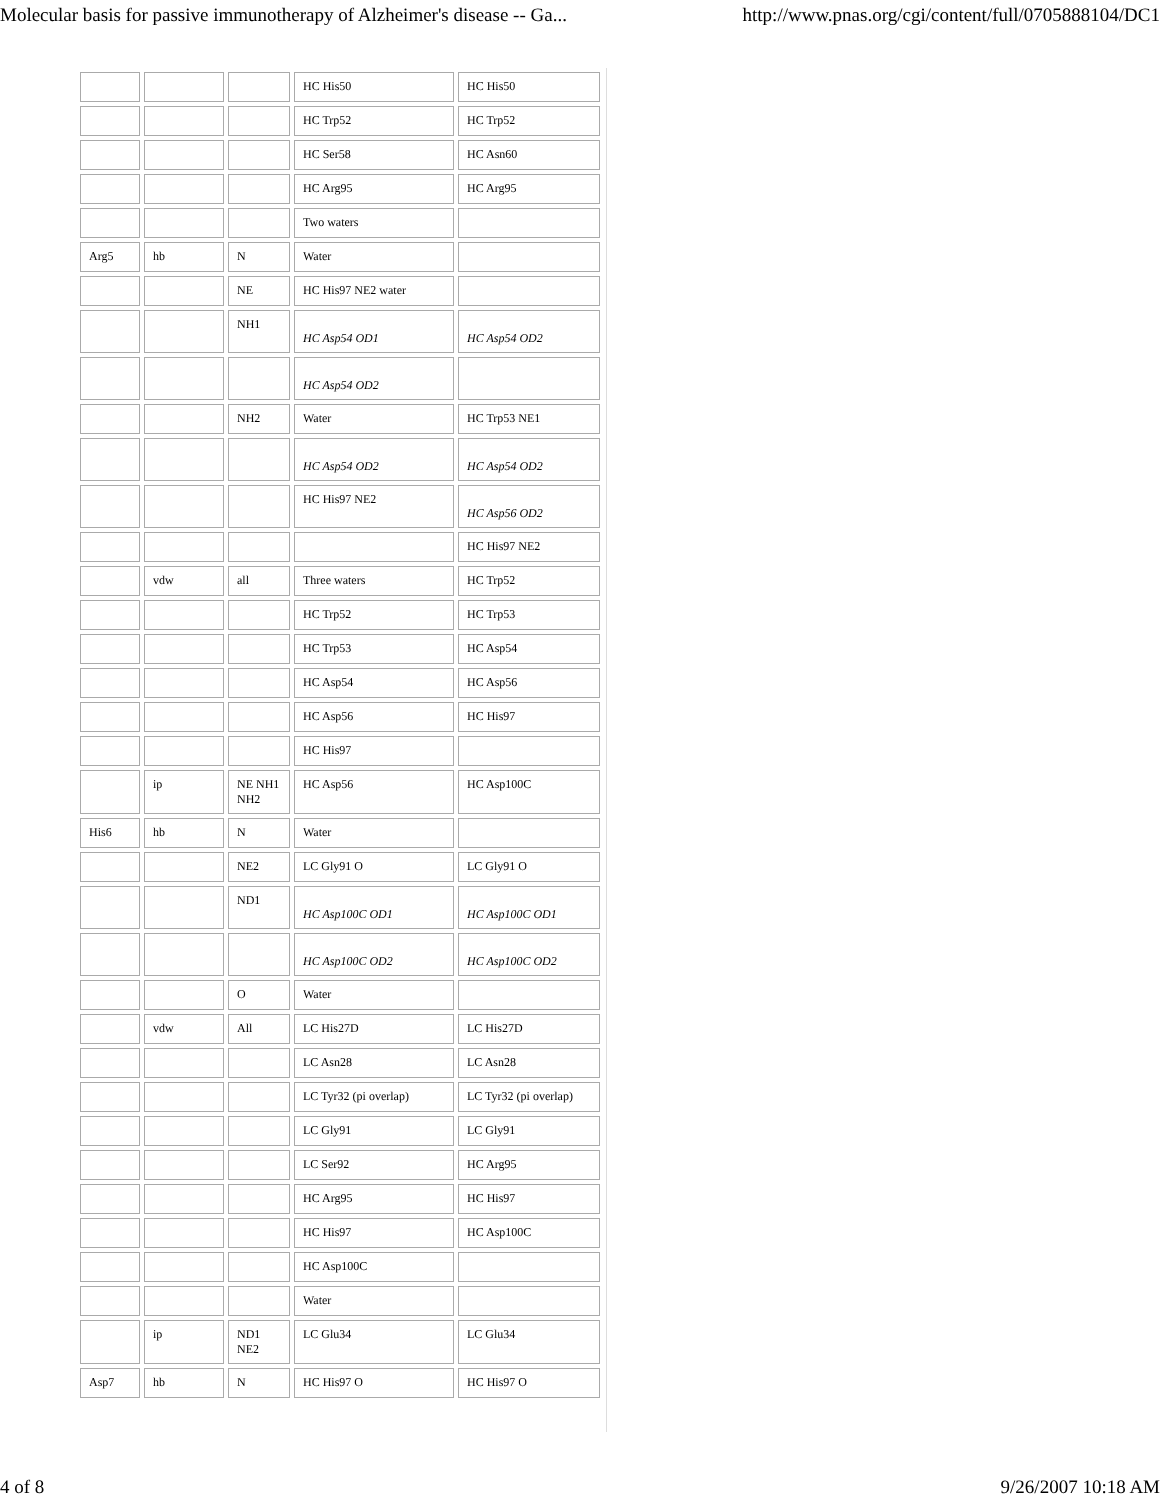Molecular basis for passive immunotherapy of Alzheimer's disease -- Ga... http://www.pnas.org/cgi/content/full/0705888104/DC1
| | | | HC His50 | HC His50 |
| | | | HC Trp52 | HC Trp52 |
| | | | HC Ser58 | HC Asn60 |
| | | | HC Arg95 | HC Arg95 |
| | | | Two waters | |
| Arg5 | hb | N | Water | |
| | | NE | HC His97 NE2 water | |
| | | NH1 | HC Asp54 OD1 | HC Asp54 OD2 |
| | | | HC Asp54 OD2 | |
| | | NH2 | Water | HC Trp53 NE1 |
| | | | HC Asp54 OD2 | HC Asp54 OD2 |
| | | | HC His97 NE2 | HC Asp56 OD2 |
| | | | | HC His97 NE2 |
| | vdw | all | Three waters | HC Trp52 |
| | | | HC Trp52 | HC Trp53 |
| | | | HC Trp53 | HC Asp54 |
| | | | HC Asp54 | HC Asp56 |
| | | | HC Asp56 | HC His97 |
| | | | HC His97 | |
| | ip | NE NH1 NH2 | HC Asp56 | HC Asp100C |
| His6 | hb | N | Water | |
| | | NE2 | LC Gly91 O | LC Gly91 O |
| | | ND1 | HC Asp100C OD1 | HC Asp100C OD1 |
| | | | HC Asp100C OD2 | HC Asp100C OD2 |
| | | O | Water | |
| | vdw | All | LC His27D | LC His27D |
| | | | LC Asn28 | LC Asn28 |
| | | | LC Tyr32 (pi overlap) | LC Tyr32 (pi overlap) |
| | | | LC Gly91 | LC Gly91 |
| | | | LC Ser92 | HC Arg95 |
| | | | HC Arg95 | HC His97 |
| | | | HC His97 | HC Asp100C |
| | | | HC Asp100C | |
| | | | Water | |
| | ip | ND1 NE2 | LC Glu34 | LC Glu34 |
| Asp7 | hb | N | HC His97 O | HC His97 O |
4 of 8 9/26/2007 10:18 AM